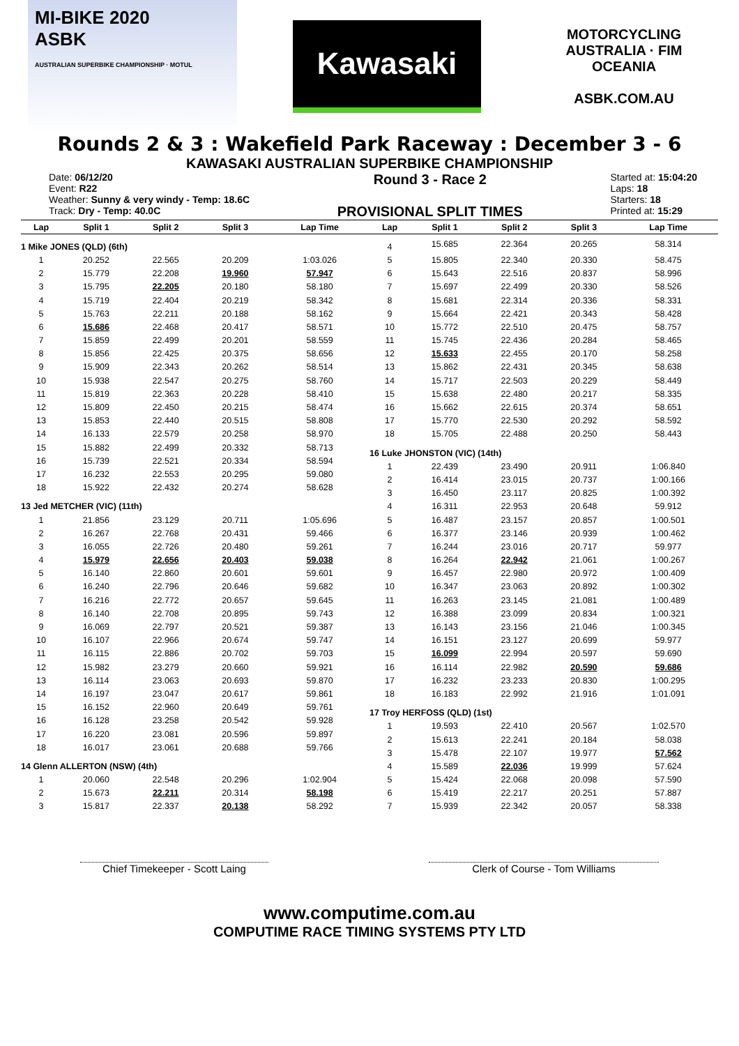MI-BIKE 2020
ASBK
AUSTRALIAN SUPERBIKE CHAMPIONSHIP · MOTUL
Kawasaki
MOTORCYCLING AUSTRALIA · FIM OCEANIA
ASBK.COM.AU
Rounds 2 & 3 : Wakefield Park Raceway : December 3 - 6
KAWASAKI AUSTRALIAN SUPERBIKE CHAMPIONSHIP
Date: 06/12/20
Event: R22
Weather: Sunny & very windy - Temp: 18.6C
Track: Dry - Temp: 40.0C
Round 3 - Race 2
PROVISIONAL SPLIT TIMES
Started at: 15:04:20
Laps: 18
Starters: 18
Printed at: 15:29
| Lap | Split 1 | Split 2 | Split 3 | Lap Time |
| --- | --- | --- | --- | --- |
| 1 Mike JONES (QLD) (6th) | | | | |
| 1 | 20.252 | 22.565 | 20.209 | 1:03.026 |
| 2 | 15.779 | 22.208 | 19.960 | 57.947 |
| 3 | 15.795 | 22.205 | 20.180 | 58.180 |
| 4 | 15.719 | 22.404 | 20.219 | 58.342 |
| 5 | 15.763 | 22.211 | 20.188 | 58.162 |
| 6 | 15.686 | 22.468 | 20.417 | 58.571 |
| 7 | 15.859 | 22.499 | 20.201 | 58.559 |
| 8 | 15.856 | 22.425 | 20.375 | 58.656 |
| 9 | 15.909 | 22.343 | 20.262 | 58.514 |
| 10 | 15.938 | 22.547 | 20.275 | 58.760 |
| 11 | 15.819 | 22.363 | 20.228 | 58.410 |
| 12 | 15.809 | 22.450 | 20.215 | 58.474 |
| 13 | 15.853 | 22.440 | 20.515 | 58.808 |
| 14 | 16.133 | 22.579 | 20.258 | 58.970 |
| 15 | 15.882 | 22.499 | 20.332 | 58.713 |
| 16 | 15.739 | 22.521 | 20.334 | 58.594 |
| 17 | 16.232 | 22.553 | 20.295 | 59.080 |
| 18 | 15.922 | 22.432 | 20.274 | 58.628 |
| 13 Jed METCHER (VIC) (11th) | | | | |
| 1 | 21.856 | 23.129 | 20.711 | 1:05.696 |
| 2 | 16.267 | 22.768 | 20.431 | 59.466 |
| 3 | 16.055 | 22.726 | 20.480 | 59.261 |
| 4 | 15.979 | 22.656 | 20.403 | 59.038 |
| 5 | 16.140 | 22.860 | 20.601 | 59.601 |
| 6 | 16.240 | 22.796 | 20.646 | 59.682 |
| 7 | 16.216 | 22.772 | 20.657 | 59.645 |
| 8 | 16.140 | 22.708 | 20.895 | 59.743 |
| 9 | 16.069 | 22.797 | 20.521 | 59.387 |
| 10 | 16.107 | 22.966 | 20.674 | 59.747 |
| 11 | 16.115 | 22.886 | 20.702 | 59.703 |
| 12 | 15.982 | 23.279 | 20.660 | 59.921 |
| 13 | 16.114 | 23.063 | 20.693 | 59.870 |
| 14 | 16.197 | 23.047 | 20.617 | 59.861 |
| 15 | 16.152 | 22.960 | 20.649 | 59.761 |
| 16 | 16.128 | 23.258 | 20.542 | 59.928 |
| 17 | 16.220 | 23.081 | 20.596 | 59.897 |
| 18 | 16.017 | 23.061 | 20.688 | 59.766 |
| 14 Glenn ALLERTON (NSW) (4th) | | | | |
| 1 | 20.060 | 22.548 | 20.296 | 1:02.904 |
| 2 | 15.673 | 22.211 | 20.314 | 58.198 |
| 3 | 15.817 | 22.337 | 20.138 | 58.292 |
| Lap | Split 1 | Split 2 | Split 3 | Lap Time |
| --- | --- | --- | --- | --- |
| 4 | 15.685 | 22.364 | 20.265 | 58.314 |
| 5 | 15.805 | 22.340 | 20.330 | 58.475 |
| 6 | 15.643 | 22.516 | 20.837 | 58.996 |
| 7 | 15.697 | 22.499 | 20.330 | 58.526 |
| 8 | 15.681 | 22.314 | 20.336 | 58.331 |
| 9 | 15.664 | 22.421 | 20.343 | 58.428 |
| 10 | 15.772 | 22.510 | 20.475 | 58.757 |
| 11 | 15.745 | 22.436 | 20.284 | 58.465 |
| 12 | 15.633 | 22.455 | 20.170 | 58.258 |
| 13 | 15.862 | 22.431 | 20.345 | 58.638 |
| 14 | 15.717 | 22.503 | 20.229 | 58.449 |
| 15 | 15.638 | 22.480 | 20.217 | 58.335 |
| 16 | 15.662 | 22.615 | 20.374 | 58.651 |
| 17 | 15.770 | 22.530 | 20.292 | 58.592 |
| 18 | 15.705 | 22.488 | 20.250 | 58.443 |
| 16 Luke JHONSTON (VIC) (14th) | | | | |
| 1 | 22.439 | 23.490 | 20.911 | 1:06.840 |
| 2 | 16.414 | 23.015 | 20.737 | 1:00.166 |
| 3 | 16.450 | 23.117 | 20.825 | 1:00.392 |
| 4 | 16.311 | 22.953 | 20.648 | 59.912 |
| 5 | 16.487 | 23.157 | 20.857 | 1:00.501 |
| 6 | 16.377 | 23.146 | 20.939 | 1:00.462 |
| 7 | 16.244 | 23.016 | 20.717 | 59.977 |
| 8 | 16.264 | 22.942 | 21.061 | 1:00.267 |
| 9 | 16.457 | 22.980 | 20.972 | 1:00.409 |
| 10 | 16.347 | 23.063 | 20.892 | 1:00.302 |
| 11 | 16.263 | 23.145 | 21.081 | 1:00.489 |
| 12 | 16.388 | 23.099 | 20.834 | 1:00.321 |
| 13 | 16.143 | 23.156 | 21.046 | 1:00.345 |
| 14 | 16.151 | 23.127 | 20.699 | 59.977 |
| 15 | 16.099 | 22.994 | 20.597 | 59.690 |
| 16 | 16.114 | 22.982 | 20.590 | 59.686 |
| 17 | 16.232 | 23.233 | 20.830 | 1:00.295 |
| 18 | 16.183 | 22.992 | 21.916 | 1:01.091 |
| 17 Troy HERFOSS (QLD) (1st) | | | | |
| 1 | 19.593 | 22.410 | 20.567 | 1:02.570 |
| 2 | 15.613 | 22.241 | 20.184 | 58.038 |
| 3 | 15.478 | 22.107 | 19.977 | 57.562 |
| 4 | 15.589 | 22.036 | 19.999 | 57.624 |
| 5 | 15.424 | 22.068 | 20.098 | 57.590 |
| 6 | 15.419 | 22.217 | 20.251 | 57.887 |
| 7 | 15.939 | 22.342 | 20.057 | 58.338 |
Chief Timekeeper - Scott Laing Clerk of Course - Tom Williams
www.computime.com.au
COMPUTIME RACE TIMING SYSTEMS PTY LTD